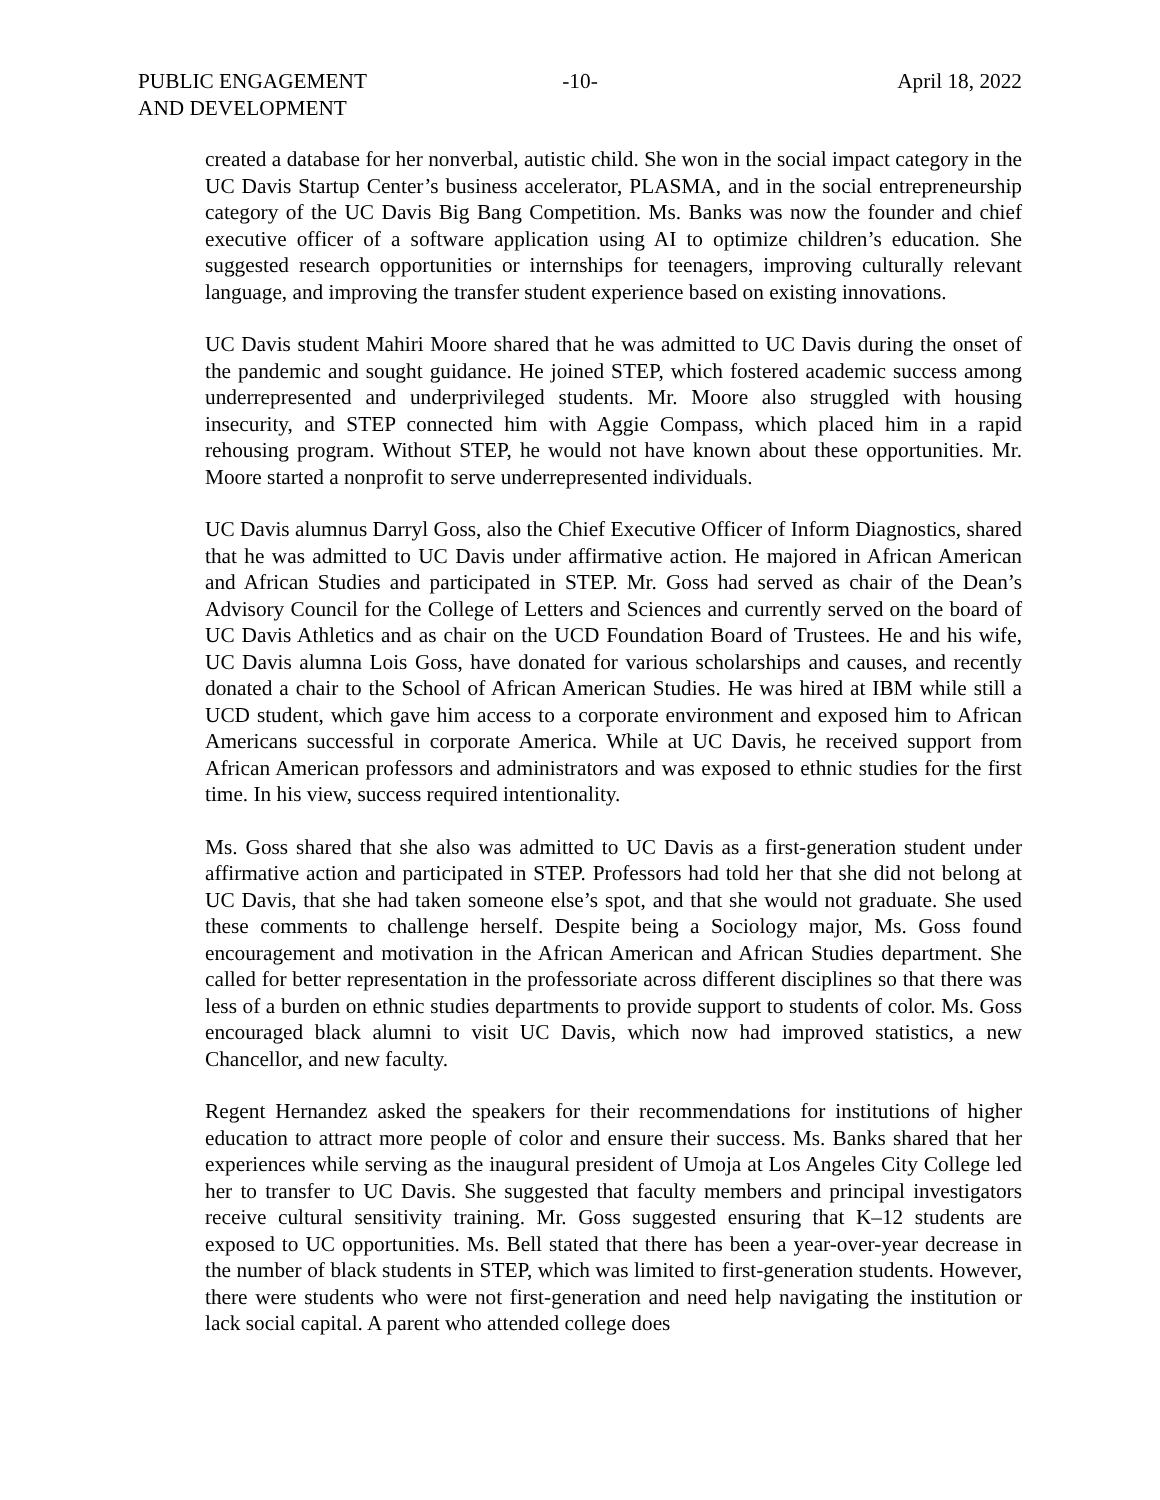PUBLIC ENGAGEMENT
AND DEVELOPMENT
-10- April 18, 2022
created a database for her nonverbal, autistic child. She won in the social impact category in the UC Davis Startup Center’s business accelerator, PLASMA, and in the social entrepreneurship category of the UC Davis Big Bang Competition. Ms. Banks was now the founder and chief executive officer of a software application using AI to optimize children’s education. She suggested research opportunities or internships for teenagers, improving culturally relevant language, and improving the transfer student experience based on existing innovations.
UC Davis student Mahiri Moore shared that he was admitted to UC Davis during the onset of the pandemic and sought guidance. He joined STEP, which fostered academic success among underrepresented and underprivileged students. Mr. Moore also struggled with housing insecurity, and STEP connected him with Aggie Compass, which placed him in a rapid rehousing program. Without STEP, he would not have known about these opportunities. Mr. Moore started a nonprofit to serve underrepresented individuals.
UC Davis alumnus Darryl Goss, also the Chief Executive Officer of Inform Diagnostics, shared that he was admitted to UC Davis under affirmative action. He majored in African American and African Studies and participated in STEP. Mr. Goss had served as chair of the Dean’s Advisory Council for the College of Letters and Sciences and currently served on the board of UC Davis Athletics and as chair on the UCD Foundation Board of Trustees. He and his wife, UC Davis alumna Lois Goss, have donated for various scholarships and causes, and recently donated a chair to the School of African American Studies. He was hired at IBM while still a UCD student, which gave him access to a corporate environment and exposed him to African Americans successful in corporate America. While at UC Davis, he received support from African American professors and administrators and was exposed to ethnic studies for the first time. In his view, success required intentionality.
Ms. Goss shared that she also was admitted to UC Davis as a first-generation student under affirmative action and participated in STEP. Professors had told her that she did not belong at UC Davis, that she had taken someone else’s spot, and that she would not graduate. She used these comments to challenge herself. Despite being a Sociology major, Ms. Goss found encouragement and motivation in the African American and African Studies department. She called for better representation in the professoriate across different disciplines so that there was less of a burden on ethnic studies departments to provide support to students of color. Ms. Goss encouraged black alumni to visit UC Davis, which now had improved statistics, a new Chancellor, and new faculty.
Regent Hernandez asked the speakers for their recommendations for institutions of higher education to attract more people of color and ensure their success. Ms. Banks shared that her experiences while serving as the inaugural president of Umoja at Los Angeles City College led her to transfer to UC Davis. She suggested that faculty members and principal investigators receive cultural sensitivity training. Mr. Goss suggested ensuring that K–12 students are exposed to UC opportunities. Ms. Bell stated that there has been a year-over-year decrease in the number of black students in STEP, which was limited to first-generation students. However, there were students who were not first-generation and need help navigating the institution or lack social capital. A parent who attended college does